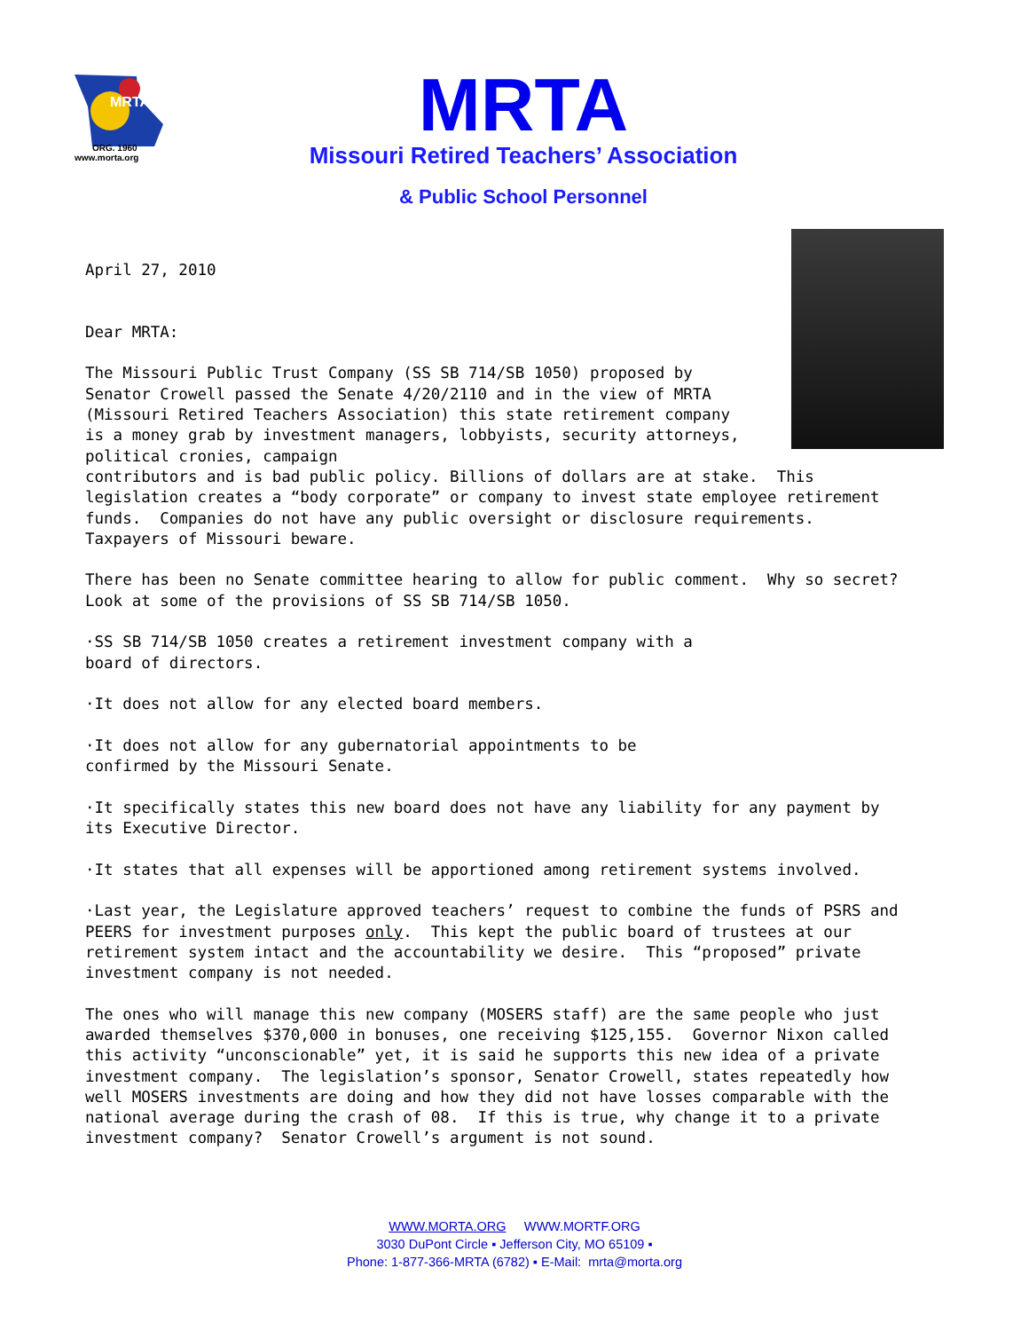MRTA
ORG. 1960
www.morta.org
MRTA
Missouri Retired Teachers’ Association
& Public School Personnel
April 27, 2010 Dear MRTA: The Missouri Public Trust Company (SS SB 714/SB 1050) proposed by Senator Crowell passed the Senate 4/20/2110 and in the view of MRTA (Missouri Retired Teachers Association) this state retirement company is a money grab by investment managers, lobbyists, security attorneys, political cronies, campaign contributors and is bad public policy. Billions of dollars are at stake. This legislation creates a “body corporate” or company to invest state employee retirement funds. Companies do not have any public oversight or disclosure requirements. Taxpayers of Missouri beware. There has been no Senate committee hearing to allow for public comment. Why so secret? Look at some of the provisions of SS SB 714/SB 1050. ·SS SB 714/SB 1050 creates a retirement investment company with a board of directors. ·It does not allow for any elected board members. ·It does not allow for any gubernatorial appointments to be confirmed by the Missouri Senate. ·It specifically states this new board does not have any liability for any payment by its Executive Director. ·It states that all expenses will be apportioned among retirement systems involved. ·Last year, the Legislature approved teachers’ request to combine the funds of PSRS and PEERS for investment purposes only. This kept the public board of trustees at our retirement system intact and the accountability we desire. This “proposed” private investment company is not needed. The ones who will manage this new company (MOSERS staff) are the same people who just awarded themselves $370,000 in bonuses, one receiving $125,155. Governor Nixon called this activity “unconscionable” yet, it is said he supports this new idea of a private investment company. The legislation’s sponsor, Senator Crowell, states repeatedly how well MOSERS investments are doing and how they did not have losses comparable with the national average during the crash of 08. If this is true, why change it to a private investment company? Senator Crowell’s argument is not sound.
WWW.MORTA.ORG WWW.MORTF.ORG
3030 DuPont Circle ▪ Jefferson City, MO 65109 ▪
Phone: 1-877-366-MRTA (6782) ▪ E-Mail: mrta@morta.org